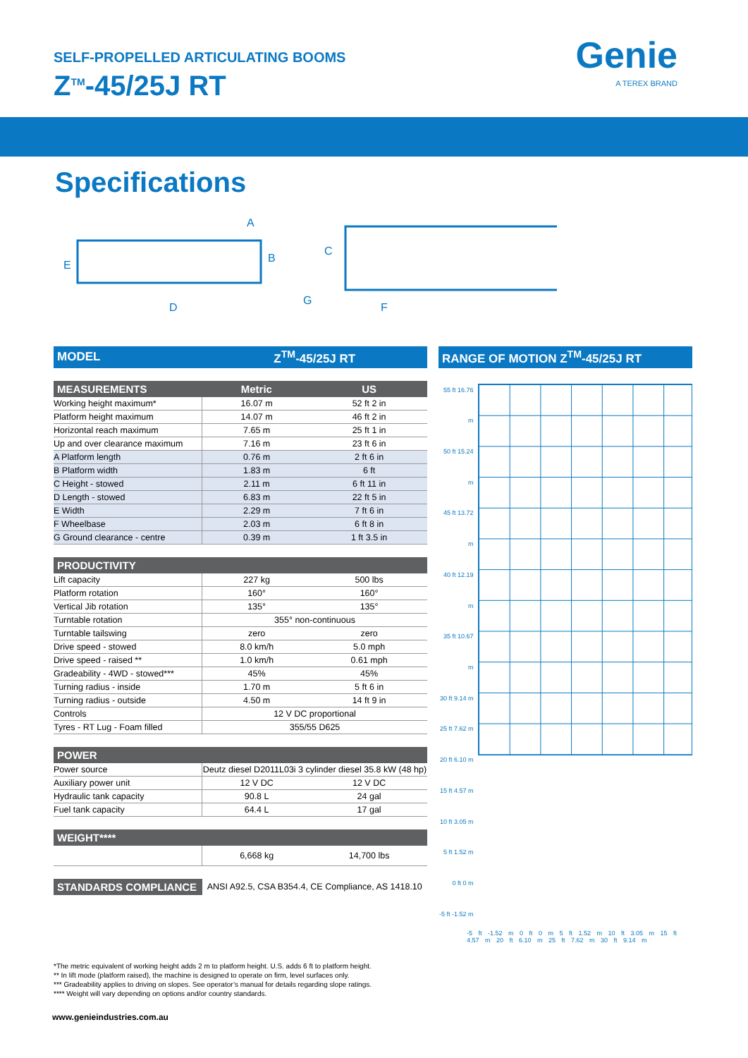SELF-PROPELLED ARTICULATING BOOMS
Z<sup>TM</sup>-45/25J RT
Genie
A TEREX BRAND
Specifications
A
B
C
D
E
F
G
| MODEL | Z<sup>TM</sup>-45/25J RT | |
| --- | --- | --- |
| MEASUREMENTS | Metric | US |
| Working height maximum* | 16.07 m | 52 ft 2 in |
| Platform height maximum | 14.07 m | 46 ft 2 in |
| Horizontal reach maximum | 7.65 m | 25 ft 1 in |
| Up and over clearance maximum | 7.16 m | 23 ft 6 in |
| A Platform length | 0.76 m | 2 ft 6 in |
| B Platform width | 1.83 m | 6 ft |
| C Height - stowed | 2.11 m | 6 ft 11 in |
| D Length - stowed | 6.83 m | 22 ft 5 in |
| E Width | 2.29 m | 7 ft 6 in |
| F Wheelbase | 2.03 m | 6 ft 8 in |
| G Ground clearance - centre | 0.39 m | 1 ft 3.5 in |
| PRODUCTIVITY | | |
| Lift capacity | 227 kg | 500 lbs |
| Platform rotation | 160° | 160° |
| Vertical Jib rotation | 135° | 135° |
| Turntable rotation | 355° non-continuous | |
| Turntable tailswing | zero | zero |
| Drive speed - stowed | 8.0 km/h | 5.0 mph |
| Drive speed - raised ** | 1.0 km/h | 0.61 mph |
| Gradeability - 4WD - stowed*** | 45% | 45% |
| Turning radius - inside | 1.70 m | 5 ft 6 in |
| Turning radius - outside | 4.50 m | 14 ft 9 in |
| Controls | 12 V DC proportional | |
| Tyres - RT Lug - Foam filled | 355/55 D625 | |
| POWER | | |
| Power source | Deutz diesel D2011L03i 3 cylinder diesel 35.8 kW (48 hp) | |
| Auxiliary power unit | 12 V DC | 12 V DC |
| Hydraulic tank capacity | 90.8 L | 24 gal |
| Fuel tank capacity | 64.4 L | 17 gal |
| WEIGHT**** | | |
| | 6,668 kg | 14,700 lbs |
| STANDARDS COMPLIANCE | ANSI A92.5, CSA B354.4, CE Compliance, AS 1418.10 | |
RANGE OF MOTION Z<sup>TM</sup>-45/25J RT
55 ft 16.76 m
50 ft 15.24 m
45 ft 13.72 m
40 ft 12.19 m
35 ft 10.67 m
30 ft 9.14 m
25 ft 7.62 m
20 ft 6.10 m
15 ft 4.57 m
10 ft 3.05 m
5 ft 1.52 m
0 ft 0 m
-5 ft -1.52 m
-5 ft -1.52 m 0 ft 0 m 5 ft 1.52 m 10 ft 3.05 m 15 ft 4.57 m 20 ft 6.10 m 25 ft 7.62 m 30 ft 9.14 m
*The metric equivalent of working height adds 2 m to platform height. U.S. adds 6 ft to platform height.
** In lift mode (platform raised), the machine is designed to operate on firm, level surfaces only.
*** Gradeability applies to driving on slopes. See operator’s manual for details regarding slope ratings.
**** Weight will vary depending on options and/or country standards.
www.genieindustries.com.au